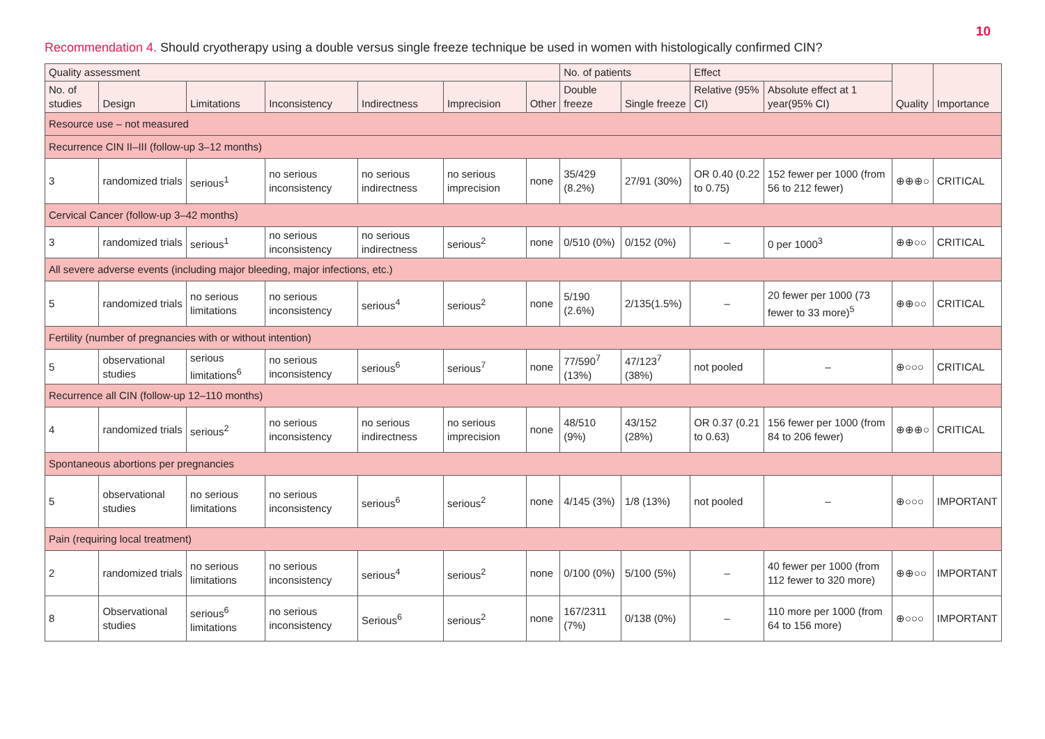10
Recommendation 4. Should cryotherapy using a double versus single freeze technique be used in women with histologically confirmed CIN?
| Quality assessment | | | | | | | No. of patients | | Effect | | Quality | Importance |
| --- | --- | --- | --- | --- | --- | --- | --- | --- | --- | --- | --- | --- |
| No. of studies | Design | Limitations | Inconsistency | Indirectness | Imprecision | Other | Double freeze | Single freeze | Relative (95% CI) | Absolute effect at 1 year(95% CI) | | |
| Resource use – not measured | | | | | | | | | | | | |
| Recurrence CIN II–III (follow-up 3–12 months) | | | | | | | | | | | | |
| 3 | randomized trials | serious<sup>1</sup> | no serious inconsistency | no serious indirectness | no serious imprecision | none | 35/429 (8.2%) | 27/91 (30%) | OR 0.40 (0.22 to 0.75) | 152 fewer per 1000 (from 56 to 212 fewer) | ⊕⊕⊕○ | CRITICAL |
| Cervical Cancer (follow-up 3–42 months) | | | | | | | | | | | | |
| 3 | randomized trials | serious<sup>1</sup> | no serious inconsistency | no serious indirectness | serious<sup>2</sup> | none | 0/510 (0%) | 0/152 (0%) | – | 0 per 1000<sup>3</sup> | ⊕⊕○○ | CRITICAL |
| All severe adverse events (including major bleeding, major infections, etc.) | | | | | | | | | | | | |
| 5 | randomized trials | no serious limitations | no serious inconsistency | serious<sup>4</sup> | serious<sup>2</sup> | none | 5/190 (2.6%) | 2/135(1.5%) | – | 20 fewer per 1000 (73 fewer to 33 more)<sup>5</sup> | ⊕⊕○○ | CRITICAL |
| Fertility (number of pregnancies with or without intention) | | | | | | | | | | | | |
| 5 | observational studies | serious limitations<sup>6</sup> | no serious inconsistency | serious<sup>6</sup> | serious<sup>7</sup> | none | 77/590<sup>7</sup> (13%) | 47/123<sup>7</sup> (38%) | not pooled | – | ⊕○○○ | CRITICAL |
| Recurrence all CIN (follow-up 12–110 months) | | | | | | | | | | | | |
| 4 | randomized trials | serious<sup>2</sup> | no serious inconsistency | no serious indirectness | no serious imprecision | none | 48/510 (9%) | 43/152 (28%) | OR 0.37 (0.21 to 0.63) | 156 fewer per 1000 (from 84 to 206 fewer) | ⊕⊕⊕○ | CRITICAL |
| Spontaneous abortions per pregnancies | | | | | | | | | | | | |
| 5 | observational studies | no serious limitations | no serious inconsistency | serious<sup>6</sup> | serious<sup>2</sup> | none | 4/145 (3%) | 1/8 (13%) | not pooled | – | ⊕○○○ | IMPORTANT |
| Pain (requiring local treatment) | | | | | | | | | | | | |
| 2 | randomized trials | no serious limitations | no serious inconsistency | serious<sup>4</sup> | serious<sup>2</sup> | none | 0/100 (0%) | 5/100 (5%) | – | 40 fewer per 1000 (from 112 fewer to 320 more) | ⊕⊕○○ | IMPORTANT |
| 8 | Observational studies | serious<sup>6</sup> limitations | no serious inconsistency | Serious<sup>6</sup> | serious<sup>2</sup> | none | 167/2311 (7%) | 0/138 (0%) | – | 110 more per 1000 (from 64 to 156 more) | ⊕○○○ | IMPORTANT |